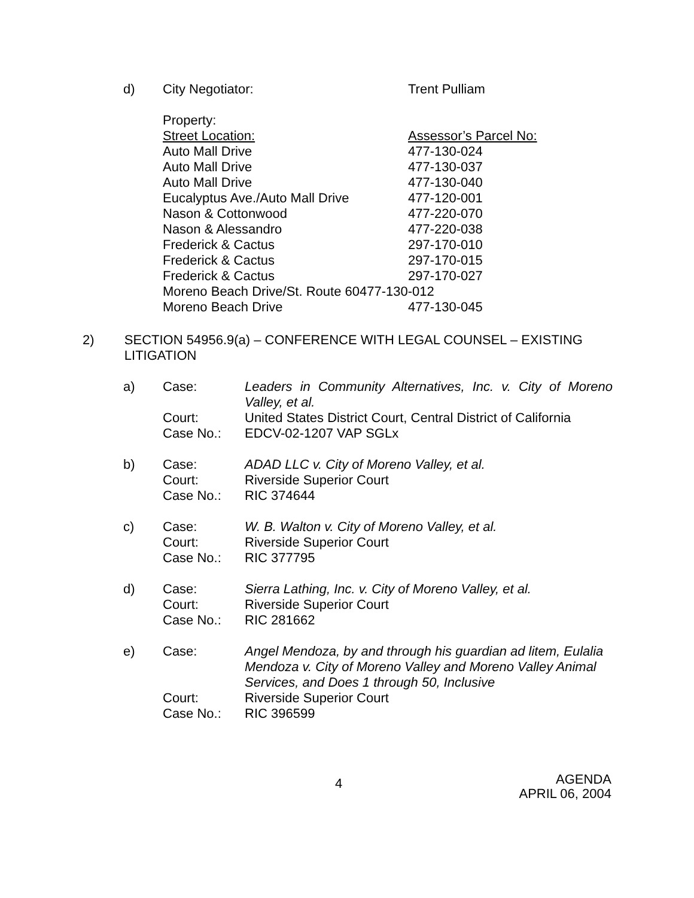d) City Negotiator: Trent Pulliam
Property:
Street Location: Assessor’s Parcel No:
Auto Mall Drive 477-130-024
Auto Mall Drive 477-130-037
Auto Mall Drive 477-130-040
Eucalyptus Ave./Auto Mall Drive 477-120-001
Nason & Cottonwood 477-220-070
Nason & Alessandro 477-220-038
Frederick & Cactus 297-170-010
Frederick & Cactus 297-170-015
Frederick & Cactus 297-170-027
Moreno Beach Drive/St. Route 60477-130-012
Moreno Beach Drive 477-130-045
2) SECTION 54956.9(a) – CONFERENCE WITH LEGAL COUNSEL – EXISTING LITIGATION
| a) | Case: | Leaders in Community Alternatives, Inc. v. City of Moreno Valley, et al. |
| | Court: | United States District Court, Central District of California |
| | Case No.: | EDCV-02-1207 VAP SGLx |
| b) | Case: | ADAD LLC v. City of Moreno Valley, et al. |
| | Court: | Riverside Superior Court |
| | Case No.: | RIC 374644 |
| c) | Case: | W. B. Walton v. City of Moreno Valley, et al. |
| | Court: | Riverside Superior Court |
| | Case No.: | RIC 377795 |
| d) | Case: | Sierra Lathing, Inc. v. City of Moreno Valley, et al. |
| | Court: | Riverside Superior Court |
| | Case No.: | RIC 281662 |
| e) | Case: | Angel Mendoza, by and through his guardian ad litem, Eulalia Mendoza v. City of Moreno Valley and Moreno Valley Animal Services, and Does 1 through 50, Inclusive |
| | Court: | Riverside Superior Court |
| | Case No.: | RIC 396599 |
4
AGENDA
APRIL 06, 2004